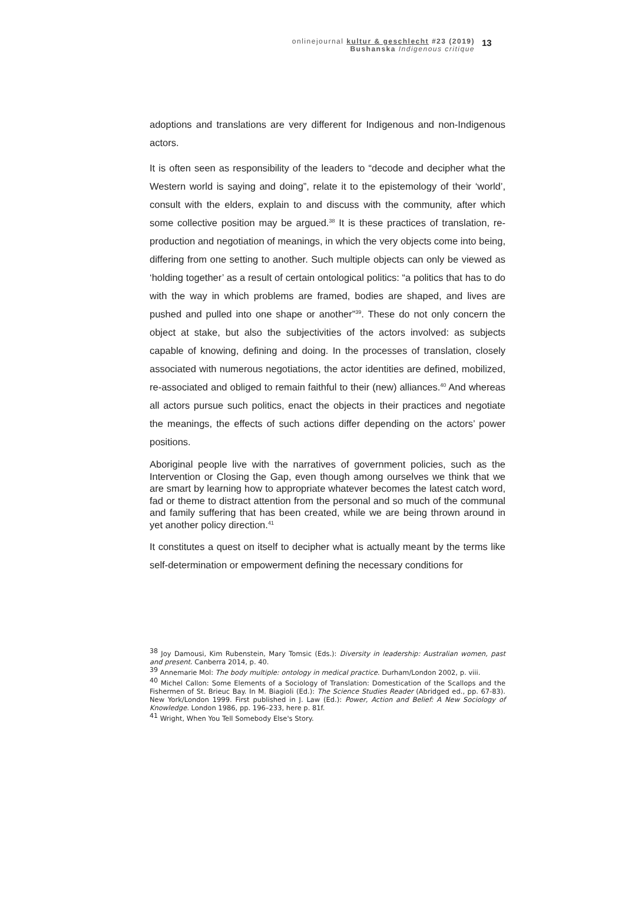onlinejournal kultur & geschlecht #23 (2019)
Bushanska Indigenous critique
13
adoptions and translations are very different for Indigenous and non-Indigenous actors.
It is often seen as responsibility of the leaders to “decode and decipher what the Western world is saying and doing”, relate it to the epistemology of their ‘world’, consult with the elders, explain to and discuss with the community, after which some collective position may be argued.<sup>38</sup> It is these practices of translation, re-production and negotiation of meanings, in which the very objects come into being, differing from one setting to another. Such multiple objects can only be viewed as ‘holding together’ as a result of certain ontological politics: “a politics that has to do with the way in which problems are framed, bodies are shaped, and lives are pushed and pulled into one shape or another”<sup>39</sup>. These do not only concern the object at stake, but also the subjectivities of the actors involved: as subjects capable of knowing, defining and doing. In the processes of translation, closely associated with numerous negotiations, the actor identities are defined, mobilized, re-associated and obliged to remain faithful to their (new) alliances.<sup>40</sup> And whereas all actors pursue such politics, enact the objects in their practices and negotiate the meanings, the effects of such actions differ depending on the actors’ power positions.
Aboriginal people live with the narratives of government policies, such as the Intervention or Closing the Gap, even though among ourselves we think that we are smart by learning how to appropriate whatever becomes the latest catch word, fad or theme to distract attention from the personal and so much of the communal and family suffering that has been created, while we are being thrown around in yet another policy direction.<sup>41</sup>
It constitutes a quest on itself to decipher what is actually meant by the terms like self-determination or empowerment defining the necessary conditions for
<sup>38</sup> Joy Damousi, Kim Rubenstein, Mary Tomsic (Eds.): Diversity in leadership: Australian women, past and present. Canberra 2014, p. 40.
<sup>39</sup> Annemarie Mol: The body multiple: ontology in medical practice. Durham/London 2002, p. viii.
<sup>40</sup> Michel Callon: Some Elements of a Sociology of Translation: Domestication of the Scallops and the Fishermen of St. Brieuc Bay. In M. Biagioli (Ed.): The Science Studies Reader (Abridged ed., pp. 67-83). New York/London 1999. First published in J. Law (Ed.): Power, Action and Belief: A New Sociology of Knowledge. London 1986, pp. 196–233, here p. 81f.
<sup>41</sup> Wright, When You Tell Somebody Else's Story.